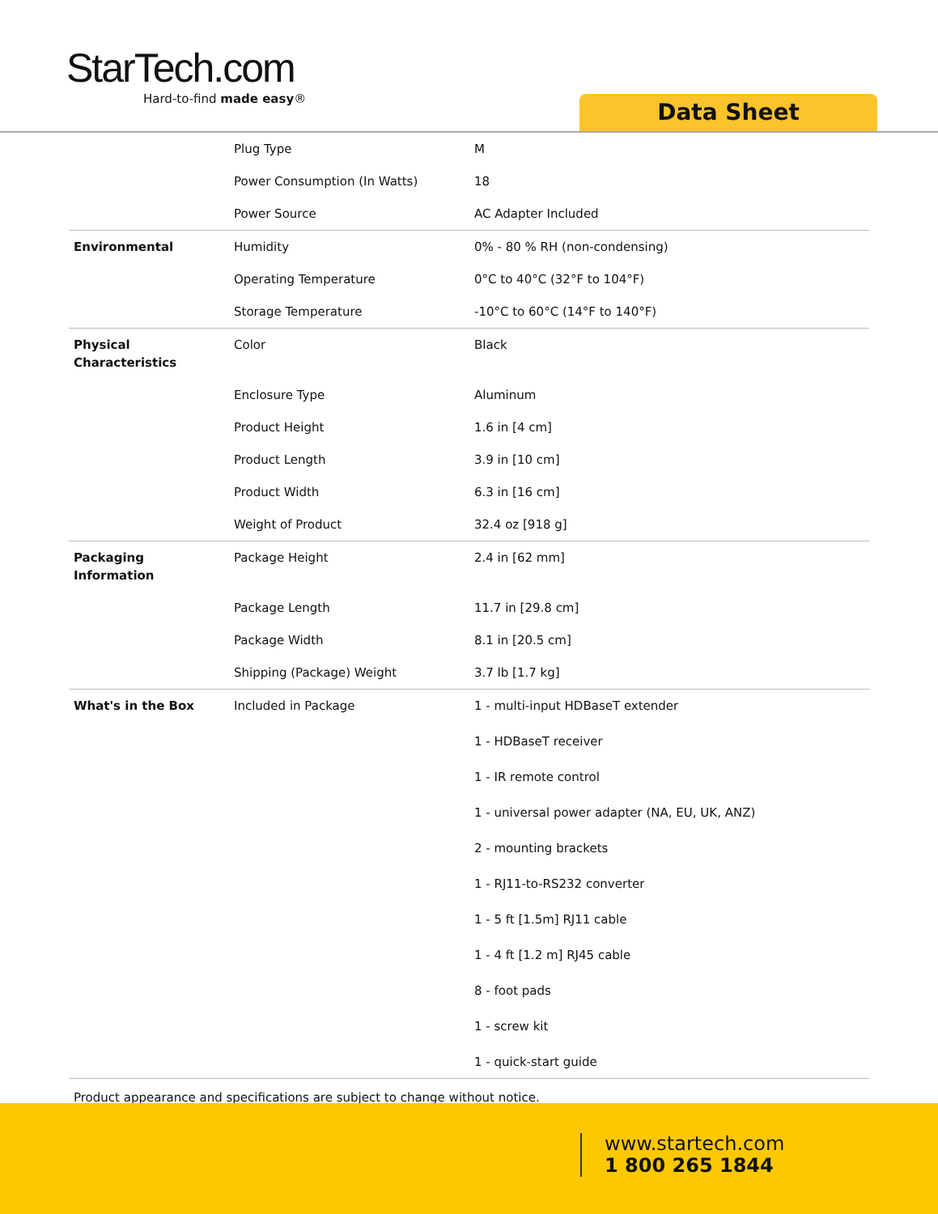StarTech.com
Hard-to-find made easy®
Data Sheet
| | Plug Type | M |
| | Power Consumption (In Watts) | 18 |
| | Power Source | AC Adapter Included |
| Environmental | Humidity | 0% - 80 % RH (non-condensing) |
| | Operating Temperature | 0°C to 40°C (32°F to 104°F) |
| | Storage Temperature | -10°C to 60°C (14°F to 140°F) |
| Physical Characteristics | Color | Black |
| | Enclosure Type | Aluminum |
| | Product Height | 1.6 in [4 cm] |
| | Product Length | 3.9 in [10 cm] |
| | Product Width | 6.3 in [16 cm] |
| | Weight of Product | 32.4 oz [918 g] |
| Packaging Information | Package Height | 2.4 in [62 mm] |
| | Package Length | 11.7 in [29.8 cm] |
| | Package Width | 8.1 in [20.5 cm] |
| | Shipping (Package) Weight | 3.7 lb [1.7 kg] |
| What's in the Box | Included in Package | 1 - multi-input HDBaseT extender 1 - HDBaseT receiver 1 - IR remote control 1 - universal power adapter (NA, EU, UK, ANZ) 2 - mounting brackets 1 - RJ11-to-RS232 converter 1 - 5 ft [1.5m] RJ11 cable 1 - 4 ft [1.2 m] RJ45 cable 8 - foot pads 1 - screw kit 1 - quick-start guide |
Product appearance and specifications are subject to change without notice.
www.startech.com
1 800 265 1844